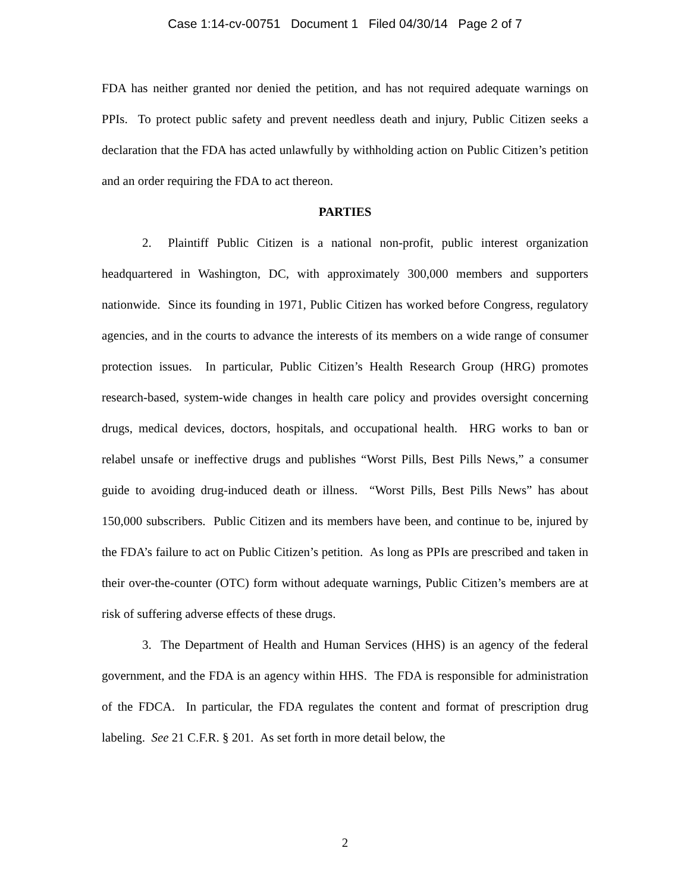Case 1:14-cv-00751 Document 1 Filed 04/30/14 Page 2 of 7
FDA has neither granted nor denied the petition, and has not required adequate warnings on PPIs. To protect public safety and prevent needless death and injury, Public Citizen seeks a declaration that the FDA has acted unlawfully by withholding action on Public Citizen’s petition and an order requiring the FDA to act thereon.
PARTIES
2. Plaintiff Public Citizen is a national non-profit, public interest organization headquartered in Washington, DC, with approximately 300,000 members and supporters nationwide. Since its founding in 1971, Public Citizen has worked before Congress, regulatory agencies, and in the courts to advance the interests of its members on a wide range of consumer protection issues. In particular, Public Citizen’s Health Research Group (HRG) promotes research-based, system-wide changes in health care policy and provides oversight concerning drugs, medical devices, doctors, hospitals, and occupational health. HRG works to ban or relabel unsafe or ineffective drugs and publishes “Worst Pills, Best Pills News,” a consumer guide to avoiding drug-induced death or illness. “Worst Pills, Best Pills News” has about 150,000 subscribers. Public Citizen and its members have been, and continue to be, injured by the FDA’s failure to act on Public Citizen’s petition. As long as PPIs are prescribed and taken in their over-the-counter (OTC) form without adequate warnings, Public Citizen’s members are at risk of suffering adverse effects of these drugs.
3. The Department of Health and Human Services (HHS) is an agency of the federal government, and the FDA is an agency within HHS. The FDA is responsible for administration of the FDCA. In particular, the FDA regulates the content and format of prescription drug labeling. See 21 C.F.R. § 201. As set forth in more detail below, the
2